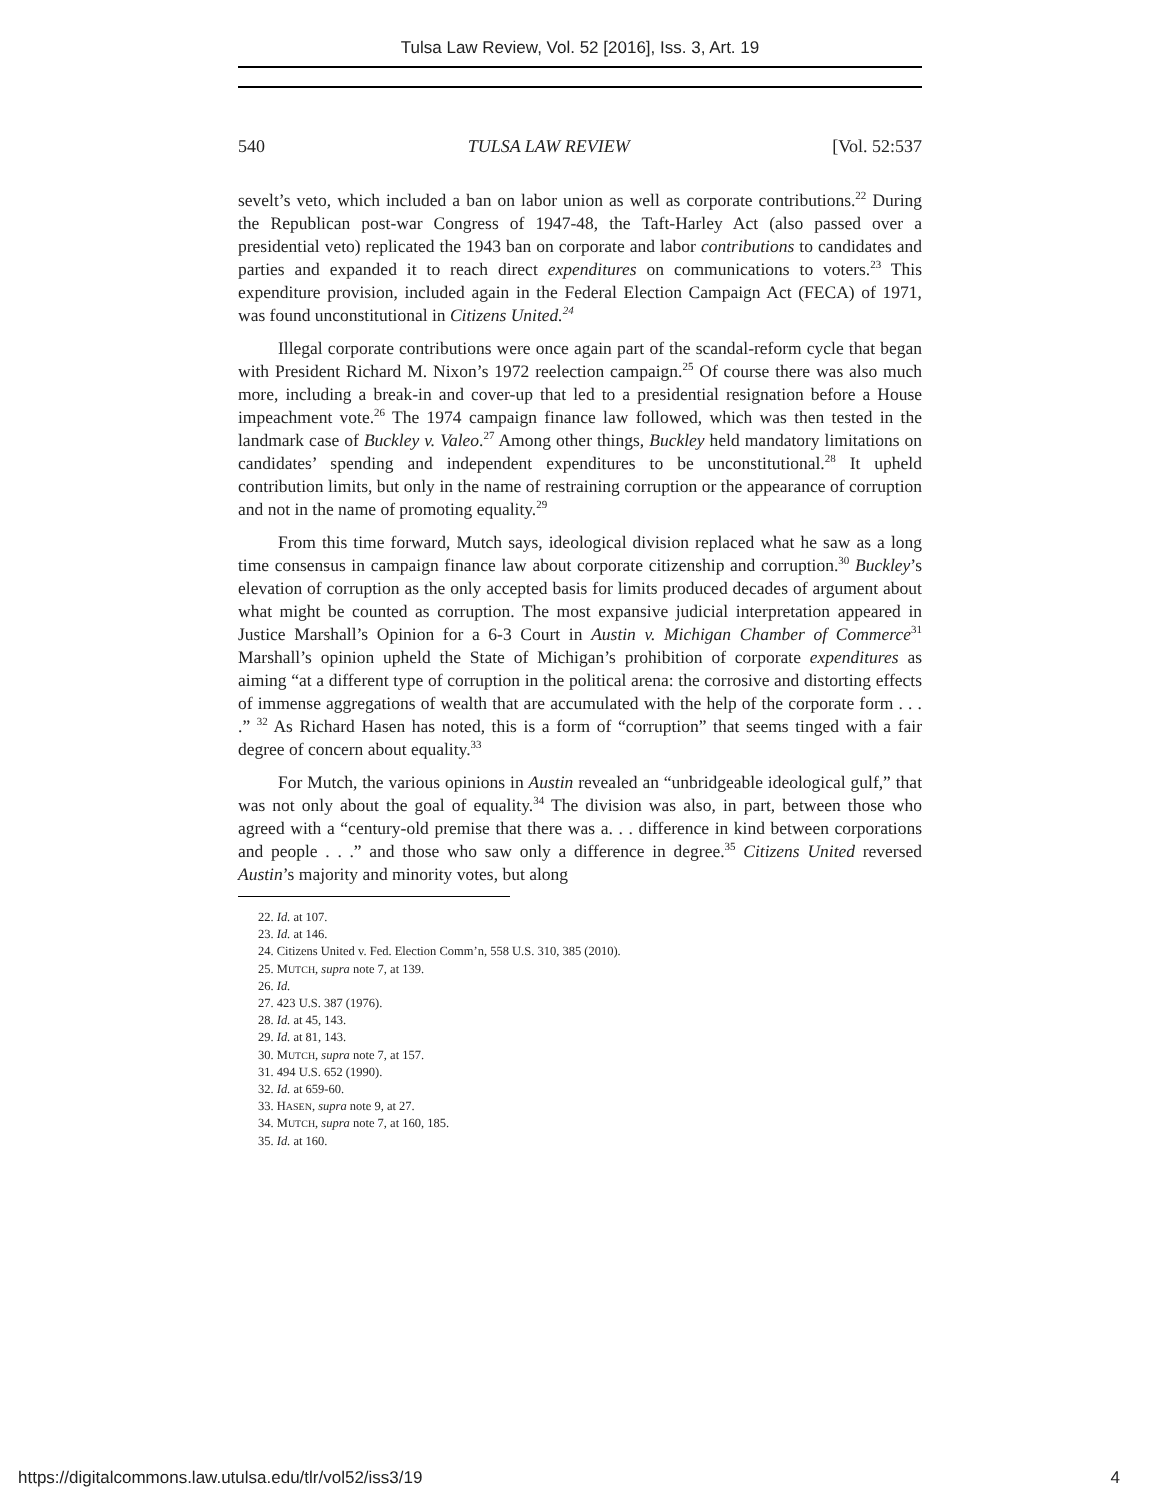Tulsa Law Review, Vol. 52 [2016], Iss. 3, Art. 19
540 TULSA LAW REVIEW [Vol. 52:537
sevelt’s veto, which included a ban on labor union as well as corporate contributions.<sup>22</sup> During the Republican post-war Congress of 1947-48, the Taft-Harley Act (also passed over a presidential veto) replicated the 1943 ban on corporate and labor contributions to candidates and parties and expanded it to reach direct expenditures on communications to voters.<sup>23</sup> This expenditure provision, included again in the Federal Election Campaign Act (FECA) of 1971, was found unconstitutional in Citizens United.<sup>24</sup>
Illegal corporate contributions were once again part of the scandal-reform cycle that began with President Richard M. Nixon’s 1972 reelection campaign.<sup>25</sup> Of course there was also much more, including a break-in and cover-up that led to a presidential resignation before a House impeachment vote.<sup>26</sup> The 1974 campaign finance law followed, which was then tested in the landmark case of Buckley v. Valeo.<sup>27</sup> Among other things, Buckley held mandatory limitations on candidates’ spending and independent expenditures to be unconstitutional.<sup>28</sup> It upheld contribution limits, but only in the name of restraining corruption or the appearance of corruption and not in the name of promoting equality.<sup>29</sup>
From this time forward, Mutch says, ideological division replaced what he saw as a long time consensus in campaign finance law about corporate citizenship and corruption.<sup>30</sup> Buckley’s elevation of corruption as the only accepted basis for limits produced decades of argument about what might be counted as corruption. The most expansive judicial interpretation appeared in Justice Marshall’s Opinion for a 6-3 Court in Austin v. Michigan Chamber of Commerce<sup>31</sup> Marshall’s opinion upheld the State of Michigan’s prohibition of corporate expenditures as aiming “at a different type of corruption in the political arena: the corrosive and distorting effects of immense aggregations of wealth that are accumulated with the help of the corporate form . . . .” <sup>32</sup> As Richard Hasen has noted, this is a form of “corruption” that seems tinged with a fair degree of concern about equality.<sup>33</sup>
For Mutch, the various opinions in Austin revealed an “unbridgeable ideological gulf,” that was not only about the goal of equality.<sup>34</sup> The division was also, in part, between those who agreed with a “century-old premise that there was a. . . difference in kind between corporations and people . . .” and those who saw only a difference in degree.<sup>35</sup> Citizens United reversed Austin’s majority and minority votes, but along
22. Id. at 107.
23. Id. at 146.
24. Citizens United v. Fed. Election Comm’n, 558 U.S. 310, 385 (2010).
25. MUTCH, supra note 7, at 139.
26. Id.
27. 423 U.S. 387 (1976).
28. Id. at 45, 143.
29. Id. at 81, 143.
30. MUTCH, supra note 7, at 157.
31. 494 U.S. 652 (1990).
32. Id. at 659-60.
33. HASEN, supra note 9, at 27.
34. MUTCH, supra note 7, at 160, 185.
35. Id. at 160.
https://digitalcommons.law.utulsa.edu/tlr/vol52/iss3/19 4